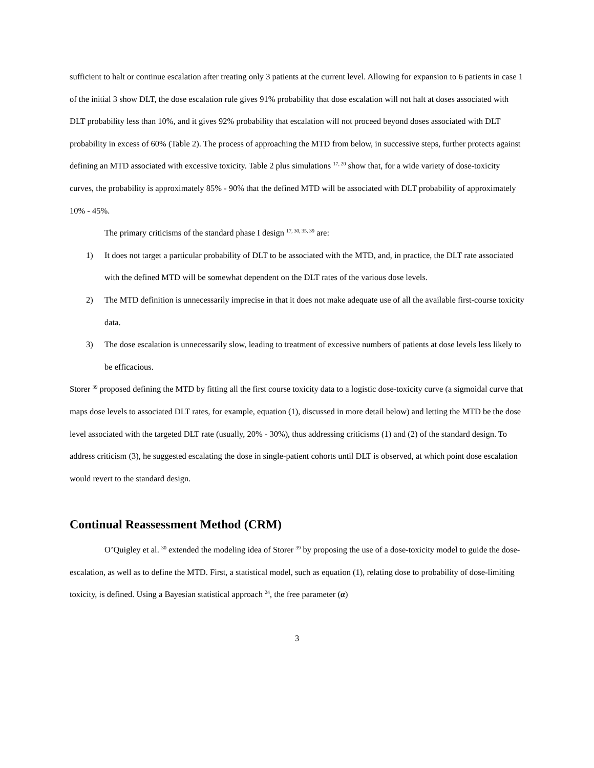sufficient to halt or continue escalation after treating only 3 patients at the current level. Allowing for expansion to 6 patients in case 1 of the initial 3 show DLT, the dose escalation rule gives 91% probability that dose escalation will not halt at doses associated with DLT probability less than 10%, and it gives 92% probability that escalation will not proceed beyond doses associated with DLT probability in excess of 60% (Table 2). The process of approaching the MTD from below, in successive steps, further protects against defining an MTD associated with excessive toxicity. Table 2 plus simulations <sup>17, 20</sup> show that, for a wide variety of dose-toxicity curves, the probability is approximately 85% - 90% that the defined MTD will be associated with DLT probability of approximately 10% - 45%.
The primary criticisms of the standard phase I design <sup>17, 30, 35, 39</sup> are:
1) It does not target a particular probability of DLT to be associated with the MTD, and, in practice, the DLT rate associated with the defined MTD will be somewhat dependent on the DLT rates of the various dose levels.
2) The MTD definition is unnecessarily imprecise in that it does not make adequate use of all the available first-course toxicity data.
3) The dose escalation is unnecessarily slow, leading to treatment of excessive numbers of patients at dose levels less likely to be efficacious.
Storer <sup>39</sup> proposed defining the MTD by fitting all the first course toxicity data to a logistic dose-toxicity curve (a sigmoidal curve that maps dose levels to associated DLT rates, for example, equation (1), discussed in more detail below) and letting the MTD be the dose level associated with the targeted DLT rate (usually, 20% - 30%), thus addressing criticisms (1) and (2) of the standard design. To address criticism (3), he suggested escalating the dose in single-patient cohorts until DLT is observed, at which point dose escalation would revert to the standard design.
Continual Reassessment Method (CRM)
O’Quigley et al. <sup>30</sup> extended the modeling idea of Storer <sup>39</sup> by proposing the use of a dose-toxicity model to guide the dose-escalation, as well as to define the MTD. First, a statistical model, such as equation (1), relating dose to probability of dose-limiting toxicity, is defined. Using a Bayesian statistical approach <sup>24</sup>, the free parameter (α)
3